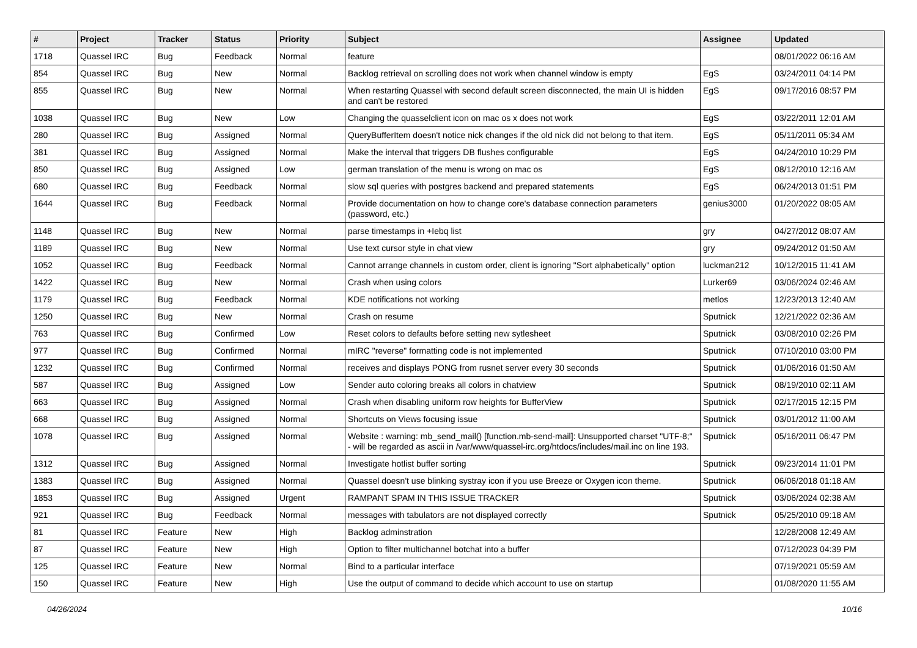| # | Project | Tracker | Status | Priority | Subject | Assignee | Updated |
| --- | --- | --- | --- | --- | --- | --- | --- |
| 1718 | Quassel IRC | Bug | Feedback | Normal | feature | | 08/01/2022 06:16 AM |
| 854 | Quassel IRC | Bug | New | Normal | Backlog retrieval on scrolling does not work when channel window is empty | EgS | 03/24/2011 04:14 PM |
| 855 | Quassel IRC | Bug | New | Normal | When restarting Quassel with second default screen disconnected, the main UI is hidden and can't be restored | EgS | 09/17/2016 08:57 PM |
| 1038 | Quassel IRC | Bug | New | Low | Changing the quasselclient icon on mac os x does not work | EgS | 03/22/2011 12:01 AM |
| 280 | Quassel IRC | Bug | Assigned | Normal | QueryBufferItem doesn't notice nick changes if the old nick did not belong to that item. | EgS | 05/11/2011 05:34 AM |
| 381 | Quassel IRC | Bug | Assigned | Normal | Make the interval that triggers DB flushes configurable | EgS | 04/24/2010 10:29 PM |
| 850 | Quassel IRC | Bug | Assigned | Low | german translation of the menu is wrong on mac os | EgS | 08/12/2010 12:16 AM |
| 680 | Quassel IRC | Bug | Feedback | Normal | slow sql queries with postgres backend and prepared statements | EgS | 06/24/2013 01:51 PM |
| 1644 | Quassel IRC | Bug | Feedback | Normal | Provide documentation on how to change core's database connection parameters (password, etc.) | genius3000 | 01/20/2022 08:05 AM |
| 1148 | Quassel IRC | Bug | New | Normal | parse timestamps in +Iebq list | gry | 04/27/2012 08:07 AM |
| 1189 | Quassel IRC | Bug | New | Normal | Use text cursor style in chat view | gry | 09/24/2012 01:50 AM |
| 1052 | Quassel IRC | Bug | Feedback | Normal | Cannot arrange channels in custom order, client is ignoring "Sort alphabetically" option | luckman212 | 10/12/2015 11:41 AM |
| 1422 | Quassel IRC | Bug | New | Normal | Crash when using colors | Lurker69 | 03/06/2024 02:46 AM |
| 1179 | Quassel IRC | Bug | Feedback | Normal | KDE notifications not working | metlos | 12/23/2013 12:40 AM |
| 1250 | Quassel IRC | Bug | New | Normal | Crash on resume | Sputnick | 12/21/2022 02:36 AM |
| 763 | Quassel IRC | Bug | Confirmed | Low | Reset colors to defaults before setting new sytlesheet | Sputnick | 03/08/2010 02:26 PM |
| 977 | Quassel IRC | Bug | Confirmed | Normal | mIRC "reverse" formatting code is not implemented | Sputnick | 07/10/2010 03:00 PM |
| 1232 | Quassel IRC | Bug | Confirmed | Normal | receives and displays PONG from rusnet server every 30 seconds | Sputnick | 01/06/2016 01:50 AM |
| 587 | Quassel IRC | Bug | Assigned | Low | Sender auto coloring breaks all colors in chatview | Sputnick | 08/19/2010 02:11 AM |
| 663 | Quassel IRC | Bug | Assigned | Normal | Crash when disabling uniform row heights for BufferView | Sputnick | 02/17/2015 12:15 PM |
| 668 | Quassel IRC | Bug | Assigned | Normal | Shortcuts on Views focusing issue | Sputnick | 03/01/2012 11:00 AM |
| 1078 | Quassel IRC | Bug | Assigned | Normal | Website : warning: mb_send_mail() [function.mb-send-mail]: Unsupported charset "UTF-8;" - will be regarded as ascii in /var/www/quassel-irc.org/htdocs/includes/mail.inc on line 193. | Sputnick | 05/16/2011 06:47 PM |
| 1312 | Quassel IRC | Bug | Assigned | Normal | Investigate hotlist buffer sorting | Sputnick | 09/23/2014 11:01 PM |
| 1383 | Quassel IRC | Bug | Assigned | Normal | Quassel doesn't use blinking systray icon if you use Breeze or Oxygen icon theme. | Sputnick | 06/06/2018 01:18 AM |
| 1853 | Quassel IRC | Bug | Assigned | Urgent | RAMPANT SPAM IN THIS ISSUE TRACKER | Sputnick | 03/06/2024 02:38 AM |
| 921 | Quassel IRC | Bug | Feedback | Normal | messages with tabulators are not displayed correctly | Sputnick | 05/25/2010 09:18 AM |
| 81 | Quassel IRC | Feature | New | High | Backlog adminstration | | 12/28/2008 12:49 AM |
| 87 | Quassel IRC | Feature | New | High | Option to filter multichannel botchat into a buffer | | 07/12/2023 04:39 PM |
| 125 | Quassel IRC | Feature | New | Normal | Bind to a particular interface | | 07/19/2021 05:59 AM |
| 150 | Quassel IRC | Feature | New | High | Use the output of command to decide which account to use on startup | | 01/08/2020 11:55 AM |
04/26/2024 10/16